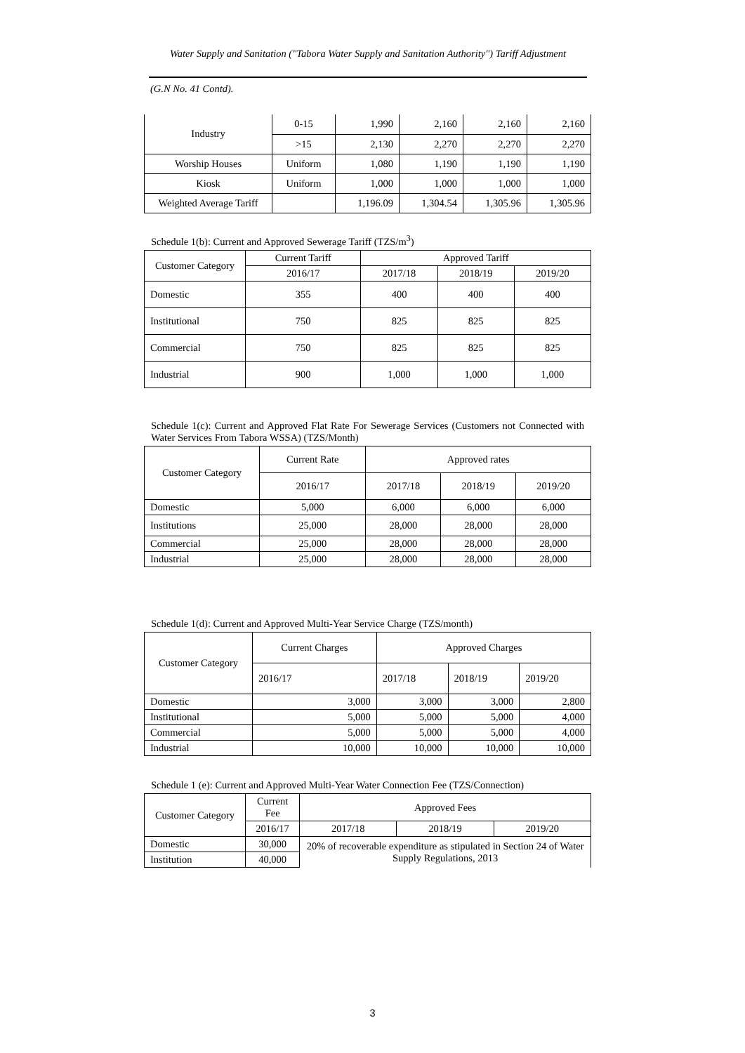Water Supply and Sanitation ("Tabora Water Supply and Sanitation Authority") Tariff Adjustment
(G.N No. 41 Contd).
| Industry | 0-15 | 1,990 | 2,160 | 2,160 | 2,160 |
| | >15 | 2,130 | 2,270 | 2,270 | 2,270 |
| Worship Houses | Uniform | 1,080 | 1,190 | 1,190 | 1,190 |
| Kiosk | Uniform | 1,000 | 1,000 | 1,000 | 1,000 |
| Weighted Average Tariff | | 1,196.09 | 1,304.54 | 1,305.96 | 1,305.96 |
Schedule 1(b): Current and Approved Sewerage Tariff (TZS/m<sup>3</sup>)
| Customer Category | Current Tariff | Approved Tariff | | |
| | 2016/17 | 2017/18 | 2018/19 | 2019/20 |
| Domestic | 355 | 400 | 400 | 400 |
| Institutional | 750 | 825 | 825 | 825 |
| Commercial | 750 | 825 | 825 | 825 |
| Industrial | 900 | 1,000 | 1,000 | 1,000 |
Schedule 1(c): Current and Approved Flat Rate For Sewerage Services (Customers not Connected with Water Services From Tabora WSSA) (TZS/Month)
| Customer Category | Current Rate | Approved rates | | |
| | 2016/17 | 2017/18 | 2018/19 | 2019/20 |
| Domestic | 5,000 | 6,000 | 6,000 | 6,000 |
| Institutions | 25,000 | 28,000 | 28,000 | 28,000 |
| Commercial | 25,000 | 28,000 | 28,000 | 28,000 |
| Industrial | 25,000 | 28,000 | 28,000 | 28,000 |
Schedule 1(d): Current and Approved Multi-Year Service Charge (TZS/month)
| Customer Category | Current Charges | Approved Charges | | |
| | 2016/17 | 2017/18 | 2018/19 | 2019/20 |
| Domestic | 3,000 | 3,000 | 3,000 | 2,800 |
| Institutional | 5,000 | 5,000 | 5,000 | 4,000 |
| Commercial | 5,000 | 5,000 | 5,000 | 4,000 |
| Industrial | 10,000 | 10,000 | 10,000 | 10,000 |
Schedule 1 (e): Current and Approved Multi-Year Water Connection Fee (TZS/Connection)
| Customer Category | Current Fee | Approved Fees | | |
| | 2016/17 | 2017/18 | 2018/19 | 2019/20 |
| Domestic | 30,000 | 20% of recoverable expenditure as stipulated in Section 24 of Water Supply Regulations, 2013 | | |
| Institution | 40,000 | | | |
3